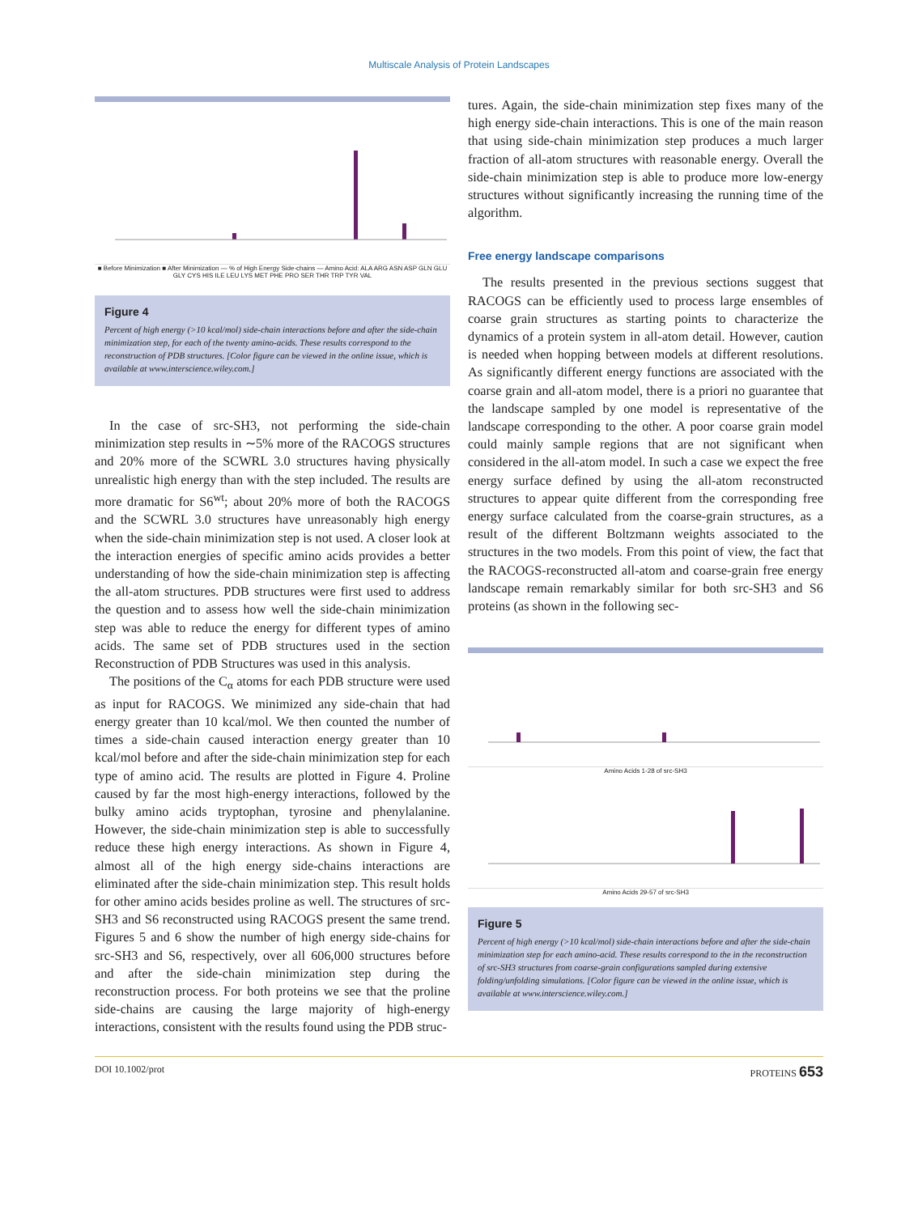Multiscale Analysis of Protein Landscapes
■ Before Minimization ■ After Minimization — % of High Energy Side-chains — Amino Acid: ALA ARG ASN ASP GLN GLU GLY CYS HIS ILE LEU LYS MET PHE PRO SER THR TRP TYR VAL
Figure 4
Percent of high energy (>10 kcal/mol) side-chain interactions before and after the side-chain minimization step, for each of the twenty amino-acids. These results correspond to the reconstruction of PDB structures. [Color figure can be viewed in the online issue, which is available at www.interscience.wiley.com.]
In the case of src-SH3, not performing the side-chain minimization step results in ∼5% more of the RACOGS structures and 20% more of the SCWRL 3.0 structures having physically unrealistic high energy than with the step included. The results are more dramatic for S6<sup>wt</sup>; about 20% more of both the RACOGS and the SCWRL 3.0 structures have unreasonably high energy when the side-chain minimization step is not used. A closer look at the interaction energies of specific amino acids provides a better understanding of how the side-chain minimization step is affecting the all-atom structures. PDB structures were first used to address the question and to assess how well the side-chain minimization step was able to reduce the energy for different types of amino acids. The same set of PDB structures used in the section Reconstruction of PDB Structures was used in this analysis.
The positions of the C<sub>α</sub> atoms for each PDB structure were used as input for RACOGS. We minimized any side-chain that had energy greater than 10 kcal/mol. We then counted the number of times a side-chain caused interaction energy greater than 10 kcal/mol before and after the side-chain minimization step for each type of amino acid. The results are plotted in Figure 4. Proline caused by far the most high-energy interactions, followed by the bulky amino acids tryptophan, tyrosine and phenylalanine. However, the side-chain minimization step is able to successfully reduce these high energy interactions. As shown in Figure 4, almost all of the high energy side-chains interactions are eliminated after the side-chain minimization step. This result holds for other amino acids besides proline as well. The structures of src-SH3 and S6 reconstructed using RACOGS present the same trend. Figures 5 and 6 show the number of high energy side-chains for src-SH3 and S6, respectively, over all 606,000 structures before and after the side-chain minimization step during the reconstruction process. For both proteins we see that the proline side-chains are causing the large majority of high-energy interactions, consistent with the results found using the PDB struc-
tures. Again, the side-chain minimization step fixes many of the high energy side-chain interactions. This is one of the main reason that using side-chain minimization step produces a much larger fraction of all-atom structures with reasonable energy. Overall the side-chain minimization step is able to produce more low-energy structures without significantly increasing the running time of the algorithm.
Free energy landscape comparisons
The results presented in the previous sections suggest that RACOGS can be efficiently used to process large ensembles of coarse grain structures as starting points to characterize the dynamics of a protein system in all-atom detail. However, caution is needed when hopping between models at different resolutions. As significantly different energy functions are associated with the coarse grain and all-atom model, there is a priori no guarantee that the landscape sampled by one model is representative of the landscape corresponding to the other. A poor coarse grain model could mainly sample regions that are not significant when considered in the all-atom model. In such a case we expect the free energy surface defined by using the all-atom reconstructed structures to appear quite different from the corresponding free energy surface calculated from the coarse-grain structures, as a result of the different Boltzmann weights associated to the structures in the two models. From this point of view, the fact that the RACOGS-reconstructed all-atom and coarse-grain free energy landscape remain remarkably similar for both src-SH3 and S6 proteins (as shown in the following sec-
Amino Acids 1-28 of src-SH3
Amino Acids 29-57 of src-SH3
Figure 5
Percent of high energy (>10 kcal/mol) side-chain interactions before and after the side-chain minimization step for each amino-acid. These results correspond to the in the reconstruction of src-SH3 structures from coarse-grain configurations sampled during extensive folding/unfolding simulations. [Color figure can be viewed in the online issue, which is available at www.interscience.wiley.com.]
DOI 10.1002/prot PROTEINS 653